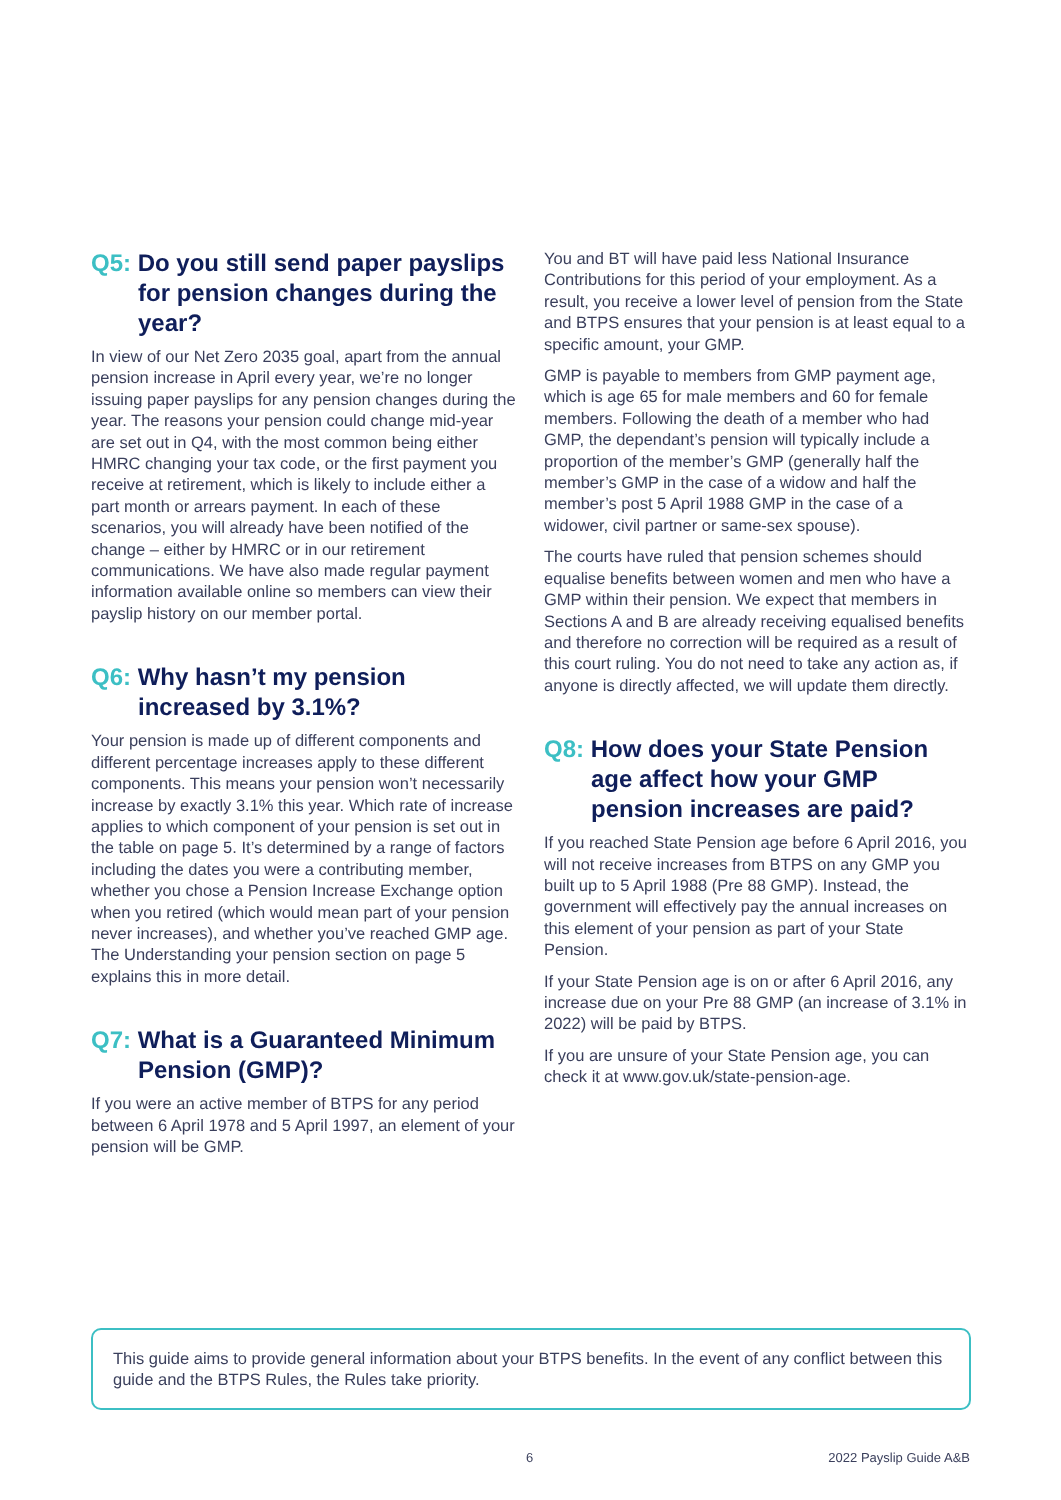Q5: Do you still send paper payslips for pension changes during the year?
In view of our Net Zero 2035 goal, apart from the annual pension increase in April every year, we’re no longer issuing paper payslips for any pension changes during the year. The reasons your pension could change mid-year are set out in Q4, with the most common being either HMRC changing your tax code, or the first payment you receive at retirement, which is likely to include either a part month or arrears payment. In each of these scenarios, you will already have been notified of the change – either by HMRC or in our retirement communications. We have also made regular payment information available online so members can view their payslip history on our member portal.
Q6: Why hasn’t my pension increased by 3.1%?
Your pension is made up of different components and different percentage increases apply to these different components. This means your pension won’t necessarily increase by exactly 3.1% this year. Which rate of increase applies to which component of your pension is set out in the table on page 5. It’s determined by a range of factors including the dates you were a contributing member, whether you chose a Pension Increase Exchange option when you retired (which would mean part of your pension never increases), and whether you’ve reached GMP age. The Understanding your pension section on page 5 explains this in more detail.
Q7: What is a Guaranteed Minimum Pension (GMP)?
If you were an active member of BTPS for any period between 6 April 1978 and 5 April 1997, an element of your pension will be GMP.
You and BT will have paid less National Insurance Contributions for this period of your employment. As a result, you receive a lower level of pension from the State and BTPS ensures that your pension is at least equal to a specific amount, your GMP.
GMP is payable to members from GMP payment age, which is age 65 for male members and 60 for female members. Following the death of a member who had GMP, the dependant’s pension will typically include a proportion of the member’s GMP (generally half the member’s GMP in the case of a widow and half the member’s post 5 April 1988 GMP in the case of a widower, civil partner or same-sex spouse).
The courts have ruled that pension schemes should equalise benefits between women and men who have a GMP within their pension. We expect that members in Sections A and B are already receiving equalised benefits and therefore no correction will be required as a result of this court ruling. You do not need to take any action as, if anyone is directly affected, we will update them directly.
Q8: How does your State Pension age affect how your GMP pension increases are paid?
If you reached State Pension age before 6 April 2016, you will not receive increases from BTPS on any GMP you built up to 5 April 1988 (Pre 88 GMP). Instead, the government will effectively pay the annual increases on this element of your pension as part of your State Pension.
If your State Pension age is on or after 6 April 2016, any increase due on your Pre 88 GMP (an increase of 3.1% in 2022) will be paid by BTPS.
If you are unsure of your State Pension age, you can check it at www.gov.uk/state-pension-age.
This guide aims to provide general information about your BTPS benefits. In the event of any conflict between this guide and the BTPS Rules, the Rules take priority.
6 2022 Payslip Guide A&B